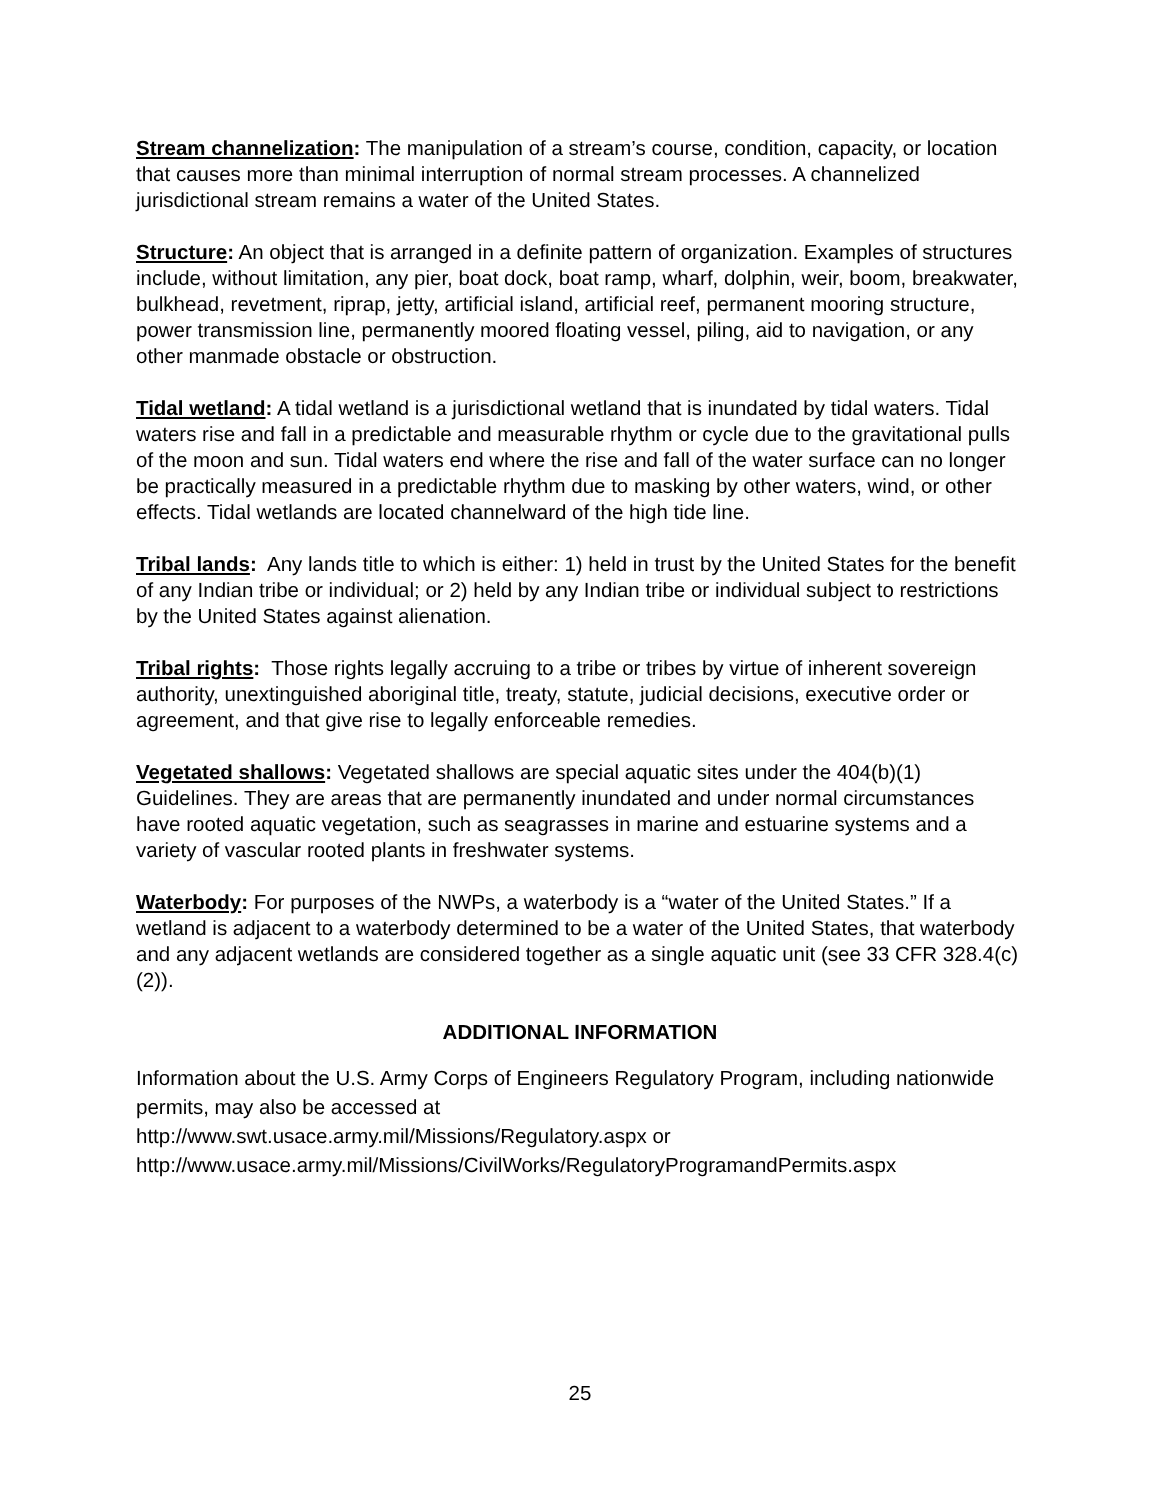Stream channelization: The manipulation of a stream’s course, condition, capacity, or location that causes more than minimal interruption of normal stream processes. A channelized jurisdictional stream remains a water of the United States.
Structure: An object that is arranged in a definite pattern of organization. Examples of structures include, without limitation, any pier, boat dock, boat ramp, wharf, dolphin, weir, boom, breakwater, bulkhead, revetment, riprap, jetty, artificial island, artificial reef, permanent mooring structure, power transmission line, permanently moored floating vessel, piling, aid to navigation, or any other manmade obstacle or obstruction.
Tidal wetland: A tidal wetland is a jurisdictional wetland that is inundated by tidal waters. Tidal waters rise and fall in a predictable and measurable rhythm or cycle due to the gravitational pulls of the moon and sun. Tidal waters end where the rise and fall of the water surface can no longer be practically measured in a predictable rhythm due to masking by other waters, wind, or other effects. Tidal wetlands are located channelward of the high tide line.
Tribal lands: Any lands title to which is either: 1) held in trust by the United States for the benefit of any Indian tribe or individual; or 2) held by any Indian tribe or individual subject to restrictions by the United States against alienation.
Tribal rights: Those rights legally accruing to a tribe or tribes by virtue of inherent sovereign authority, unextinguished aboriginal title, treaty, statute, judicial decisions, executive order or agreement, and that give rise to legally enforceable remedies.
Vegetated shallows: Vegetated shallows are special aquatic sites under the 404(b)(1) Guidelines. They are areas that are permanently inundated and under normal circumstances have rooted aquatic vegetation, such as seagrasses in marine and estuarine systems and a variety of vascular rooted plants in freshwater systems.
Waterbody: For purposes of the NWPs, a waterbody is a “water of the United States.” If a wetland is adjacent to a waterbody determined to be a water of the United States, that waterbody and any adjacent wetlands are considered together as a single aquatic unit (see 33 CFR 328.4(c)(2)).
ADDITIONAL INFORMATION
Information about the U.S. Army Corps of Engineers Regulatory Program, including nationwide permits, may also be accessed at
http://www.swt.usace.army.mil/Missions/Regulatory.aspx or
http://www.usace.army.mil/Missions/CivilWorks/RegulatoryProgramandPermits.aspx
25